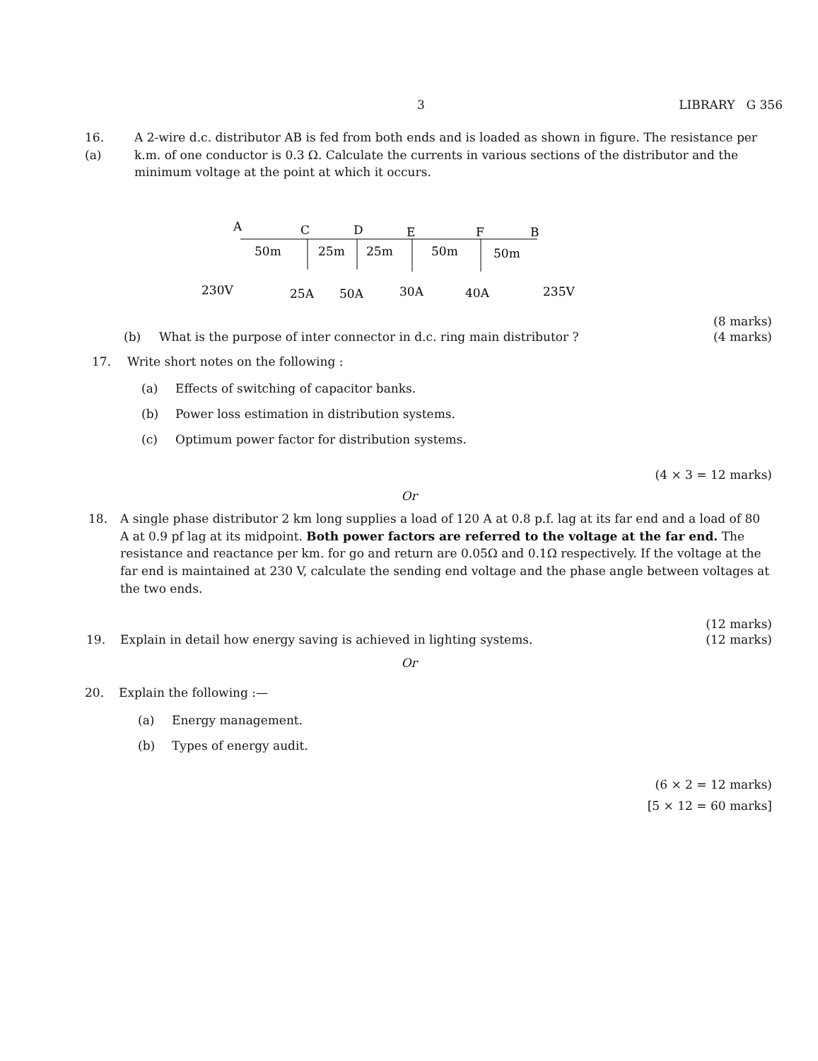3 LIBRARY G 356
16. (a) A 2-wire d.c. distributor AB is fed from both ends and is loaded as shown in figure. The resistance per k.m. of one conductor is 0.3 Ω. Calculate the currents in various sections of the distributor and the minimum voltage at the point at which it occurs.
A
C
D
E
F
B
50m
25m
25m
50m
50m
230V
25A
50A
30A
40A
235V
(8 marks)
(b) What is the purpose of inter connector in d.c. ring main distributor ? (4 marks)
17. Write short notes on the following :
(a) Effects of switching of capacitor banks.
(b) Power loss estimation in distribution systems.
(c) Optimum power factor for distribution systems.
(4 × 3 = 12 marks)
Or
18. A single phase distributor 2 km long supplies a load of 120 A at 0.8 p.f. lag at its far end and a load of 80 A at 0.9 pf lag at its midpoint. Both power factors are referred to the voltage at the far end. The resistance and reactance per km. for go and return are 0.05Ω and 0.1Ω respectively. If the voltage at the far end is maintained at 230 V, calculate the sending end voltage and the phase angle between voltages at the two ends.
(12 marks)
19. Explain in detail how energy saving is achieved in lighting systems. (12 marks)
Or
20. Explain the following :—
(a) Energy management.
(b) Types of energy audit.
(6 × 2 = 12 marks)
[5 × 12 = 60 marks]